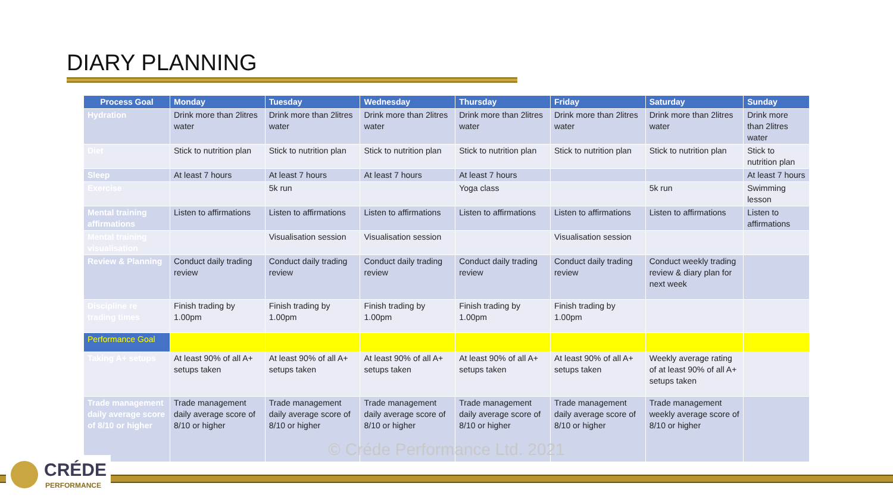DIARY PLANNING
| Process Goal | Monday | Tuesday | Wednesday | Thursday | Friday | Saturday | Sunday |
| --- | --- | --- | --- | --- | --- | --- | --- |
| Hydration | Drink more than 2litres water | Drink more than 2litres water | Drink more than 2litres water | Drink more than 2litres water | Drink more than 2litres water | Drink more than 2litres water | Drink more than 2litres water |
| Diet | Stick to nutrition plan | Stick to nutrition plan | Stick to nutrition plan | Stick to nutrition plan | Stick to nutrition plan | Stick to nutrition plan | Stick to nutrition plan |
| Sleep | At least 7 hours | At least 7 hours | At least 7 hours | At least 7 hours | | | At least 7 hours |
| Exercise | | 5k run | | Yoga class | | 5k run | Swimming lesson |
| Mental training affirmations | Listen to affirmations | Listen to affirmations | Listen to affirmations | Listen to affirmations | Listen to affirmations | Listen to affirmations | Listen to affirmations |
| Mental training visualisation | | Visualisation session | Visualisation session | | Visualisation session | | |
| Review & Planning | Conduct daily trading review | Conduct daily trading review | Conduct daily trading review | Conduct daily trading review | Conduct daily trading review | Conduct weekly trading review & diary plan for next week | |
| Discipline re trading times | Finish trading by 1.00pm | Finish trading by 1.00pm | Finish trading by 1.00pm | Finish trading by 1.00pm | Finish trading by 1.00pm | | |
| Performance Goal | | | | | | | |
| Taking A+ setups | At least 90% of all A+ setups taken | At least 90% of all A+ setups taken | At least 90% of all A+ setups taken | At least 90% of all A+ setups taken | At least 90% of all A+ setups taken | Weekly average rating of at least 90% of all A+ setups taken | |
| Trade management daily average score of 8/10 or higher | Trade management daily average score of 8/10 or higher | Trade management daily average score of 8/10 or higher | Trade management daily average score of 8/10 or higher | Trade management daily average score of 8/10 or higher | Trade management daily average score of 8/10 or higher | Trade management weekly average score of 8/10 or higher | |
© Créde Performance Ltd. 2021
CRÉDE
PERFORMANCE